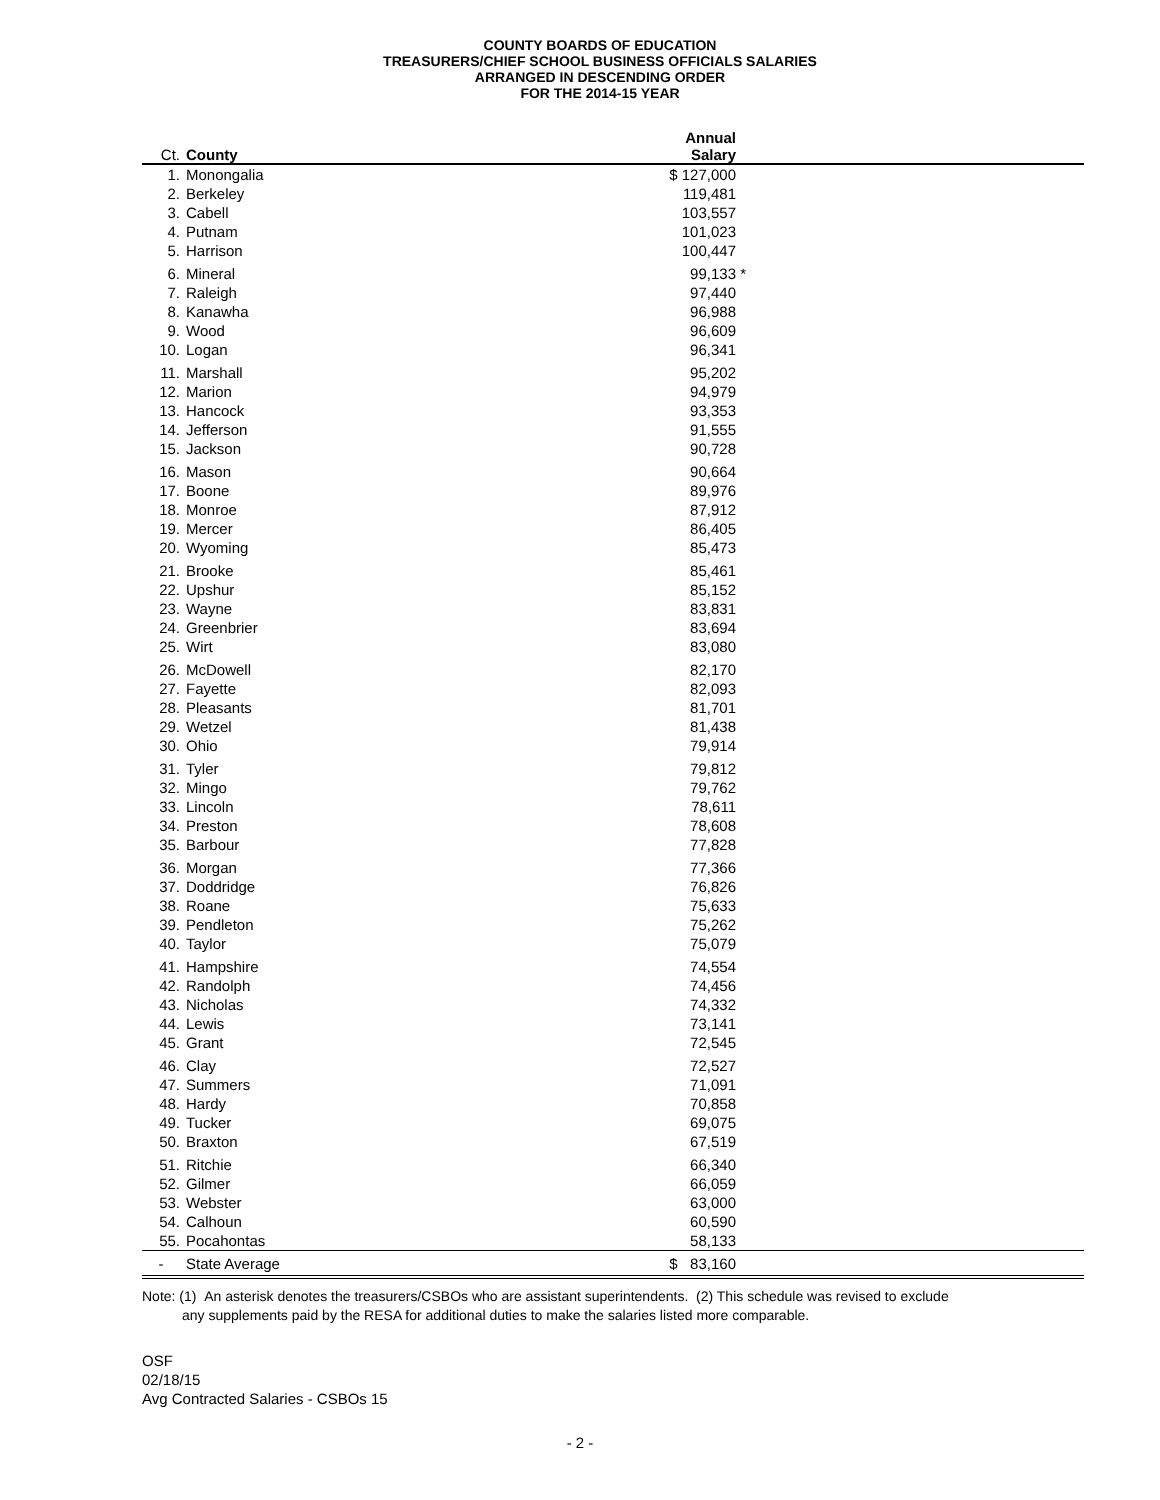COUNTY BOARDS OF EDUCATION
TREASURERS/CHIEF SCHOOL BUSINESS OFFICIALS SALARIES
ARRANGED IN DESCENDING ORDER
FOR THE 2014-15 YEAR
| Ct. | County | Annual Salary | | |
| --- | --- | --- | --- | --- |
| 1. | Monongalia | $ 127,000 | | |
| 2. | Berkeley | 119,481 | | |
| 3. | Cabell | 103,557 | | |
| 4. | Putnam | 101,023 | | |
| 5. | Harrison | 100,447 | | |
| 6. | Mineral | 99,133 | * | |
| 7. | Raleigh | 97,440 | | |
| 8. | Kanawha | 96,988 | | |
| 9. | Wood | 96,609 | | |
| 10. | Logan | 96,341 | | |
| 11. | Marshall | 95,202 | | |
| 12. | Marion | 94,979 | | |
| 13. | Hancock | 93,353 | | |
| 14. | Jefferson | 91,555 | | |
| 15. | Jackson | 90,728 | | |
| 16. | Mason | 90,664 | | |
| 17. | Boone | 89,976 | | |
| 18. | Monroe | 87,912 | | |
| 19. | Mercer | 86,405 | | |
| 20. | Wyoming | 85,473 | | |
| 21. | Brooke | 85,461 | | |
| 22. | Upshur | 85,152 | | |
| 23. | Wayne | 83,831 | | |
| 24. | Greenbrier | 83,694 | | |
| 25. | Wirt | 83,080 | | |
| 26. | McDowell | 82,170 | | |
| 27. | Fayette | 82,093 | | |
| 28. | Pleasants | 81,701 | | |
| 29. | Wetzel | 81,438 | | |
| 30. | Ohio | 79,914 | | |
| 31. | Tyler | 79,812 | | |
| 32. | Mingo | 79,762 | | |
| 33. | Lincoln | 78,611 | | |
| 34. | Preston | 78,608 | | |
| 35. | Barbour | 77,828 | | |
| 36. | Morgan | 77,366 | | |
| 37. | Doddridge | 76,826 | | |
| 38. | Roane | 75,633 | | |
| 39. | Pendleton | 75,262 | | |
| 40. | Taylor | 75,079 | | |
| 41. | Hampshire | 74,554 | | |
| 42. | Randolph | 74,456 | | |
| 43. | Nicholas | 74,332 | | |
| 44. | Lewis | 73,141 | | |
| 45. | Grant | 72,545 | | |
| 46. | Clay | 72,527 | | |
| 47. | Summers | 71,091 | | |
| 48. | Hardy | 70,858 | | |
| 49. | Tucker | 69,075 | | |
| 50. | Braxton | 67,519 | | |
| 51. | Ritchie | 66,340 | | |
| 52. | Gilmer | 66,059 | | |
| 53. | Webster | 63,000 | | |
| 54. | Calhoun | 60,590 | | |
| 55. | Pocahontas | 58,133 | | |
| - | State Average | $ 83,160 | | |
Note: (1) An asterisk denotes the treasurers/CSBOs who are assistant superintendents. (2) This schedule was revised to exclude
any supplements paid by the RESA for additional duties to make the salaries listed more comparable.
OSF
02/18/15
Avg Contracted Salaries - CSBOs 15
- 2 -